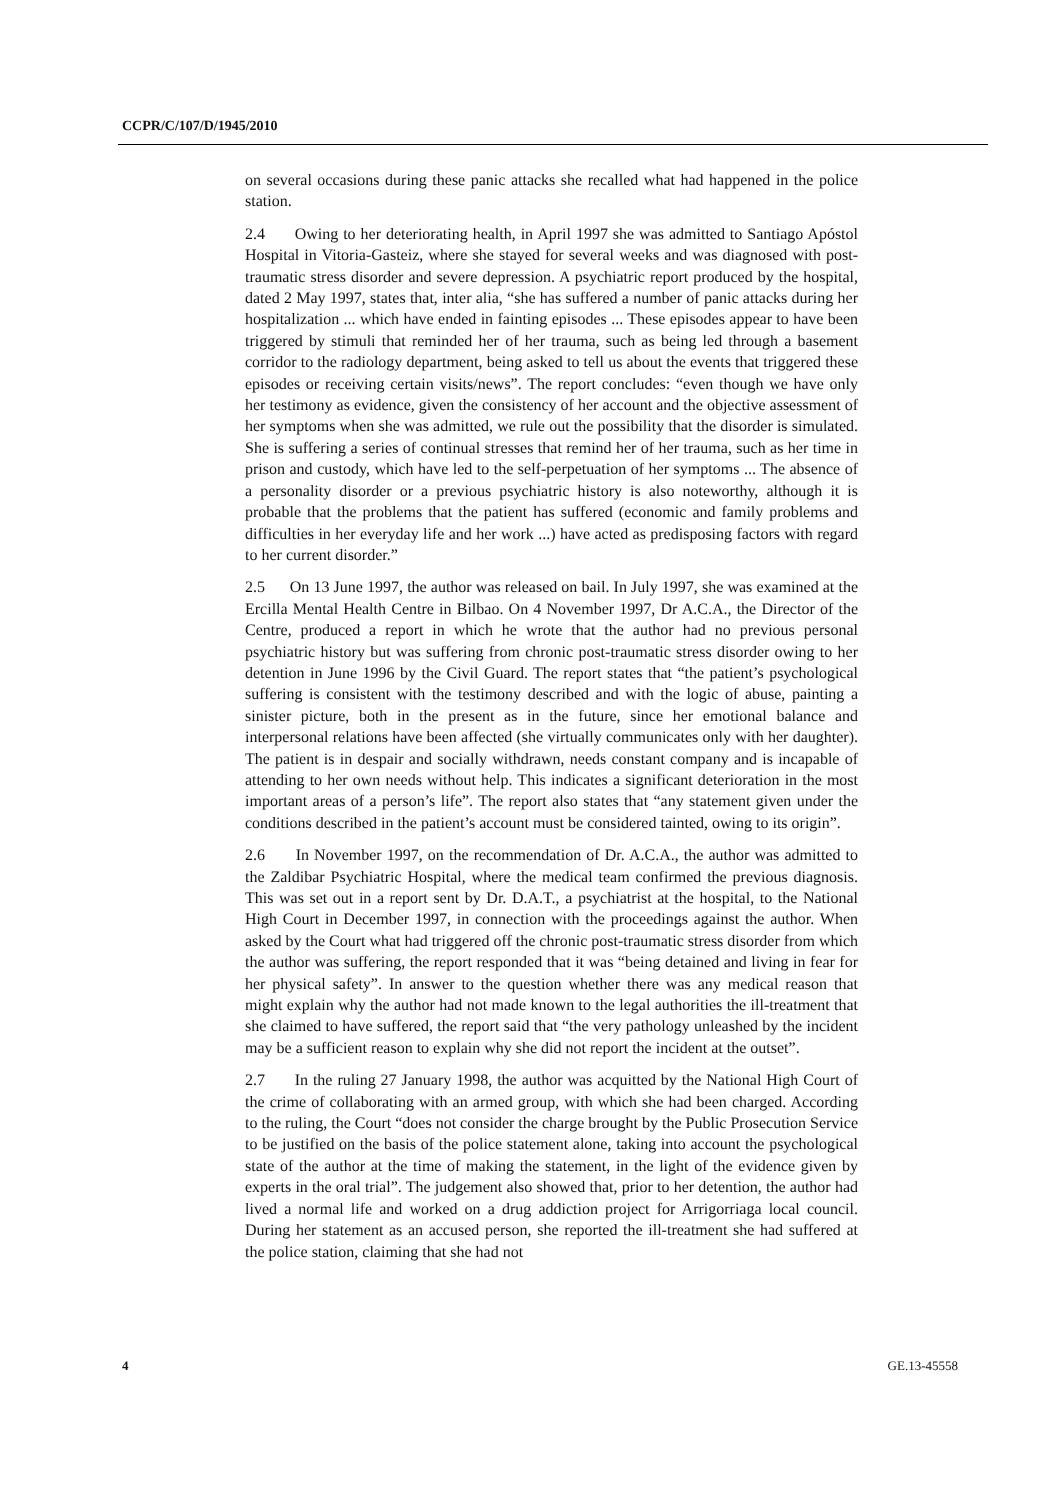CCPR/C/107/D/1945/2010
on several occasions during these panic attacks she recalled what had happened in the police station.
2.4 Owing to her deteriorating health, in April 1997 she was admitted to Santiago Apóstol Hospital in Vitoria-Gasteiz, where she stayed for several weeks and was diagnosed with post-traumatic stress disorder and severe depression. A psychiatric report produced by the hospital, dated 2 May 1997, states that, inter alia, “she has suffered a number of panic attacks during her hospitalization ... which have ended in fainting episodes ... These episodes appear to have been triggered by stimuli that reminded her of her trauma, such as being led through a basement corridor to the radiology department, being asked to tell us about the events that triggered these episodes or receiving certain visits/news”. The report concludes: “even though we have only her testimony as evidence, given the consistency of her account and the objective assessment of her symptoms when she was admitted, we rule out the possibility that the disorder is simulated. She is suffering a series of continual stresses that remind her of her trauma, such as her time in prison and custody, which have led to the self-perpetuation of her symptoms ... The absence of a personality disorder or a previous psychiatric history is also noteworthy, although it is probable that the problems that the patient has suffered (economic and family problems and difficulties in her everyday life and her work ...) have acted as predisposing factors with regard to her current disorder.”
2.5 On 13 June 1997, the author was released on bail. In July 1997, she was examined at the Ercilla Mental Health Centre in Bilbao. On 4 November 1997, Dr A.C.A., the Director of the Centre, produced a report in which he wrote that the author had no previous personal psychiatric history but was suffering from chronic post-traumatic stress disorder owing to her detention in June 1996 by the Civil Guard. The report states that “the patient’s psychological suffering is consistent with the testimony described and with the logic of abuse, painting a sinister picture, both in the present as in the future, since her emotional balance and interpersonal relations have been affected (she virtually communicates only with her daughter). The patient is in despair and socially withdrawn, needs constant company and is incapable of attending to her own needs without help. This indicates a significant deterioration in the most important areas of a person’s life”. The report also states that “any statement given under the conditions described in the patient’s account must be considered tainted, owing to its origin”.
2.6 In November 1997, on the recommendation of Dr. A.C.A., the author was admitted to the Zaldibar Psychiatric Hospital, where the medical team confirmed the previous diagnosis. This was set out in a report sent by Dr. D.A.T., a psychiatrist at the hospital, to the National High Court in December 1997, in connection with the proceedings against the author. When asked by the Court what had triggered off the chronic post-traumatic stress disorder from which the author was suffering, the report responded that it was “being detained and living in fear for her physical safety”. In answer to the question whether there was any medical reason that might explain why the author had not made known to the legal authorities the ill-treatment that she claimed to have suffered, the report said that “the very pathology unleashed by the incident may be a sufficient reason to explain why she did not report the incident at the outset”.
2.7 In the ruling 27 January 1998, the author was acquitted by the National High Court of the crime of collaborating with an armed group, with which she had been charged. According to the ruling, the Court “does not consider the charge brought by the Public Prosecution Service to be justified on the basis of the police statement alone, taking into account the psychological state of the author at the time of making the statement, in the light of the evidence given by experts in the oral trial”. The judgement also showed that, prior to her detention, the author had lived a normal life and worked on a drug addiction project for Arrigorriaga local council. During her statement as an accused person, she reported the ill-treatment she had suffered at the police station, claiming that she had not
4 GE.13-45558